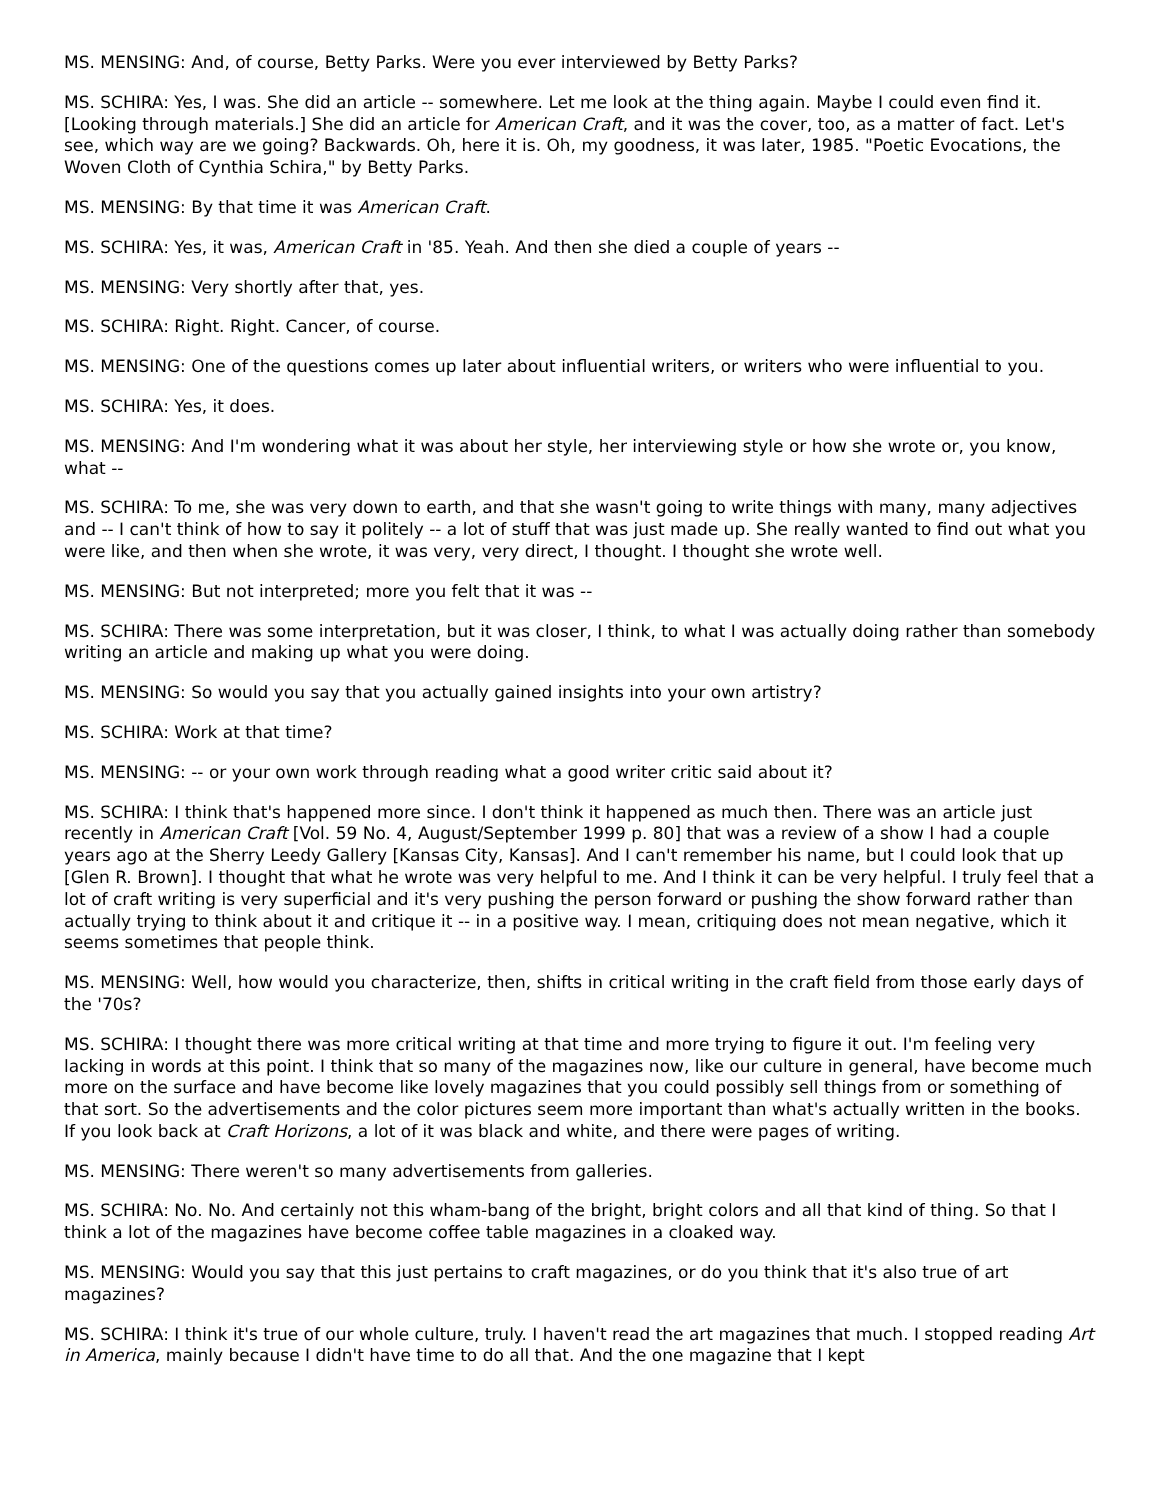MS. MENSING: And, of course, Betty Parks. Were you ever interviewed by Betty Parks?
MS. SCHIRA: Yes, I was. She did an article -- somewhere. Let me look at the thing again. Maybe I could even find it. [Looking through materials.] She did an article for American Craft, and it was the cover, too, as a matter of fact. Let's see, which way are we going? Backwards. Oh, here it is. Oh, my goodness, it was later, 1985. "Poetic Evocations, the Woven Cloth of Cynthia Schira," by Betty Parks.
MS. MENSING: By that time it was American Craft.
MS. SCHIRA: Yes, it was, American Craft in '85. Yeah. And then she died a couple of years --
MS. MENSING: Very shortly after that, yes.
MS. SCHIRA: Right. Right. Cancer, of course.
MS. MENSING: One of the questions comes up later about influential writers, or writers who were influential to you.
MS. SCHIRA: Yes, it does.
MS. MENSING: And I'm wondering what it was about her style, her interviewing style or how she wrote or, you know, what --
MS. SCHIRA: To me, she was very down to earth, and that she wasn't going to write things with many, many adjectives and -- I can't think of how to say it politely -- a lot of stuff that was just made up. She really wanted to find out what you were like, and then when she wrote, it was very, very direct, I thought. I thought she wrote well.
MS. MENSING: But not interpreted; more you felt that it was --
MS. SCHIRA: There was some interpretation, but it was closer, I think, to what I was actually doing rather than somebody writing an article and making up what you were doing.
MS. MENSING: So would you say that you actually gained insights into your own artistry?
MS. SCHIRA: Work at that time?
MS. MENSING: -- or your own work through reading what a good writer critic said about it?
MS. SCHIRA: I think that's happened more since. I don't think it happened as much then. There was an article just recently in American Craft [Vol. 59 No. 4, August/September 1999 p. 80] that was a review of a show I had a couple years ago at the Sherry Leedy Gallery [Kansas City, Kansas]. And I can't remember his name, but I could look that up [Glen R. Brown]. I thought that what he wrote was very helpful to me. And I think it can be very helpful. I truly feel that a lot of craft writing is very superficial and it's very pushing the person forward or pushing the show forward rather than actually trying to think about it and critique it -- in a positive way. I mean, critiquing does not mean negative, which it seems sometimes that people think.
MS. MENSING: Well, how would you characterize, then, shifts in critical writing in the craft field from those early days of the '70s?
MS. SCHIRA: I thought there was more critical writing at that time and more trying to figure it out. I'm feeling very lacking in words at this point. I think that so many of the magazines now, like our culture in general, have become much more on the surface and have become like lovely magazines that you could possibly sell things from or something of that sort. So the advertisements and the color pictures seem more important than what's actually written in the books. If you look back at Craft Horizons, a lot of it was black and white, and there were pages of writing.
MS. MENSING: There weren't so many advertisements from galleries.
MS. SCHIRA: No. No. And certainly not this wham-bang of the bright, bright colors and all that kind of thing. So that I think a lot of the magazines have become coffee table magazines in a cloaked way.
MS. MENSING: Would you say that this just pertains to craft magazines, or do you think that it's also true of art magazines?
MS. SCHIRA: I think it's true of our whole culture, truly. I haven't read the art magazines that much. I stopped reading Art in America, mainly because I didn't have time to do all that. And the one magazine that I kept